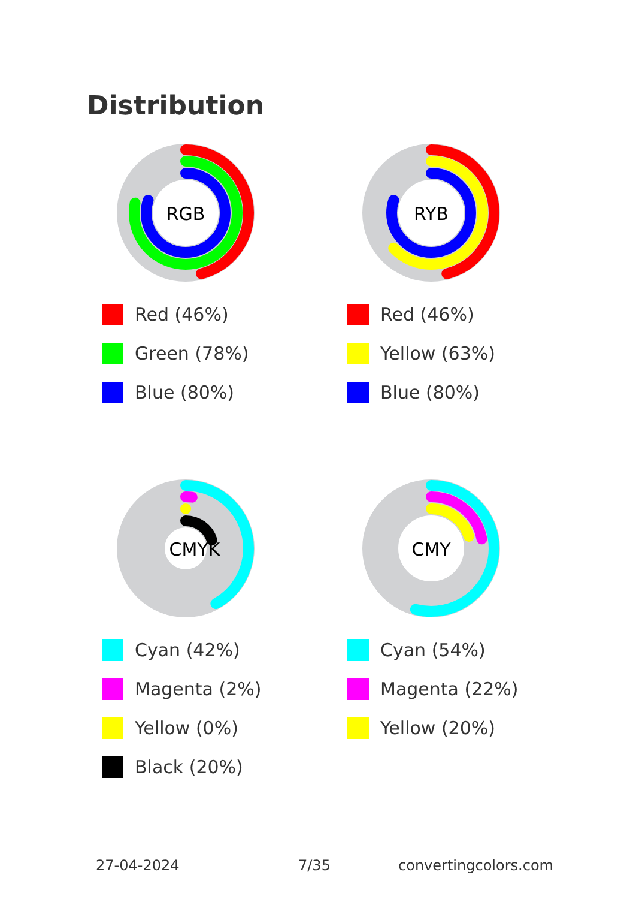Distribution
RGB
Red (46%)
Green (78%)
Blue (80%)
RYB
Red (46%)
Yellow (63%)
Blue (80%)
CMYK
Cyan (42%)
Magenta (2%)
Yellow (0%)
Black (20%)
CMY
Cyan (54%)
Magenta (22%)
Yellow (20%)
27-04-2024 7/35 convertingcolors.com